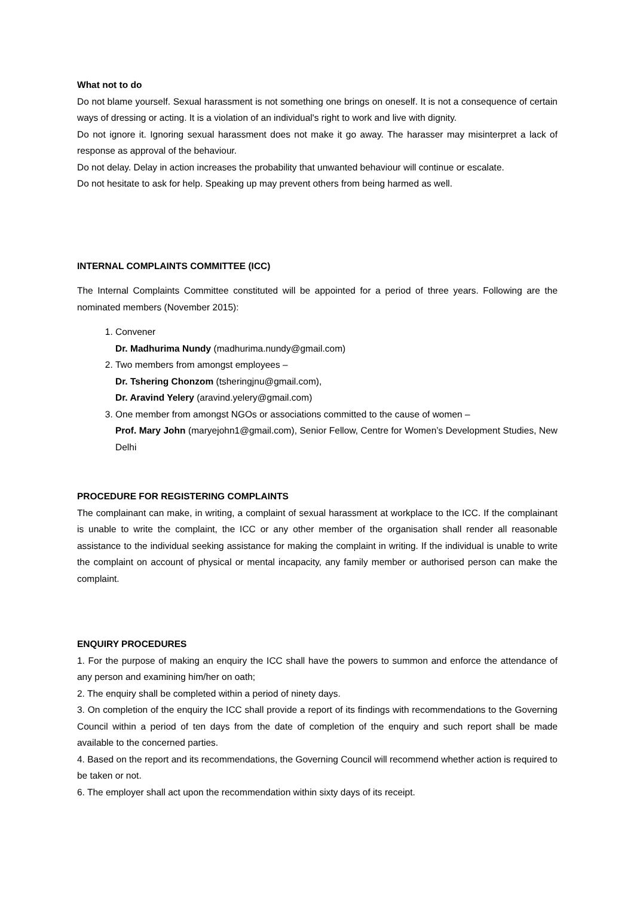What not to do
Do not blame yourself. Sexual harassment is not something one brings on oneself. It is not a consequence of certain ways of dressing or acting. It is a violation of an individual's right to work and live with dignity.
Do not ignore it. Ignoring sexual harassment does not make it go away. The harasser may misinterpret a lack of response as approval of the behaviour.
Do not delay. Delay in action increases the probability that unwanted behaviour will continue or escalate.
Do not hesitate to ask for help. Speaking up may prevent others from being harmed as well.
INTERNAL COMPLAINTS COMMITTEE (ICC)
The Internal Complaints Committee constituted will be appointed for a period of three years. Following are the nominated members (November 2015):
1. Convener
Dr. Madhurima Nundy (madhurima.nundy@gmail.com)
2. Two members from amongst employees –
Dr. Tshering Chonzom (tsheringjnu@gmail.com),
Dr. Aravind Yelery (aravind.yelery@gmail.com)
3. One member from amongst NGOs or associations committed to the cause of women –
Prof. Mary John (maryejohn1@gmail.com), Senior Fellow, Centre for Women’s Development Studies, New Delhi
PROCEDURE FOR REGISTERING COMPLAINTS
The complainant can make, in writing, a complaint of sexual harassment at workplace to the ICC. If the complainant is unable to write the complaint, the ICC or any other member of the organisation shall render all reasonable assistance to the individual seeking assistance for making the complaint in writing. If the individual is unable to write the complaint on account of physical or mental incapacity, any family member or authorised person can make the complaint.
ENQUIRY PROCEDURES
1. For the purpose of making an enquiry the ICC shall have the powers to summon and enforce the attendance of any person and examining him/her on oath;
2. The enquiry shall be completed within a period of ninety days.
3. On completion of the enquiry the ICC shall provide a report of its findings with recommendations to the Governing Council within a period of ten days from the date of completion of the enquiry and such report shall be made available to the concerned parties.
4. Based on the report and its recommendations, the Governing Council will recommend whether action is required to be taken or not.
6. The employer shall act upon the recommendation within sixty days of its receipt.